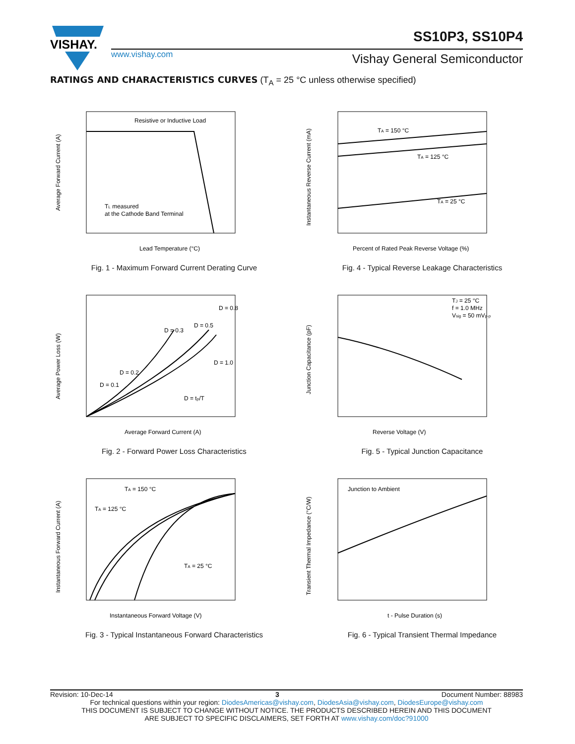VISHAY.
SS10P3, SS10P4
www.vishay.com Vishay General Semiconductor
RATINGS AND CHARACTERISTICS CURVES (T<sub>A</sub> = 25 °C unless otherwise specified)
Resistive or Inductive Load
TL measured
at the Cathode Band Terminal
Lead Temperature (°C)
Average Forward Current (A)
Fig. 1 - Maximum Forward Current Derating Curve
TA = 150 °C
TA = 125 °C
TA = 25 °C
Percent of Rated Peak Reverse Voltage (%)
Instantaneous Reverse Current (mA)
Fig. 4 - Typical Reverse Leakage Characteristics
D = 0.1
D = 0.2
D = 0.3
D = 0.5
D = 0.8
D = 1.0
D = tp/T
Average Forward Current (A)
Average Power Loss (W)
Fig. 2 - Forward Power Loss Characteristics
TJ = 25 °C
f = 1.0 MHz
Vsig = 50 mVp-p
Reverse Voltage (V)
Junction Capacitance (pF)
Fig. 5 - Typical Junction Capacitance
TA = 150 °C
TA = 125 °C
TA = 25 °C
Instantaneous Forward Voltage (V)
Instantaneous Forward Current (A)
Fig. 3 - Typical Instantaneous Forward Characteristics
Junction to Ambient
t - Pulse Duration (s)
Transient Thermal Impedance (°C/W)
Fig. 6 - Typical Transient Thermal Impedance
Revision: 10-Dec-14 3 Document Number: 88983
For technical questions within your region: DiodesAmericas@vishay.com, DiodesAsia@vishay.com, DiodesEurope@vishay.com
THIS DOCUMENT IS SUBJECT TO CHANGE WITHOUT NOTICE. THE PRODUCTS DESCRIBED HEREIN AND THIS DOCUMENT
ARE SUBJECT TO SPECIFIC DISCLAIMERS, SET FORTH AT www.vishay.com/doc?91000